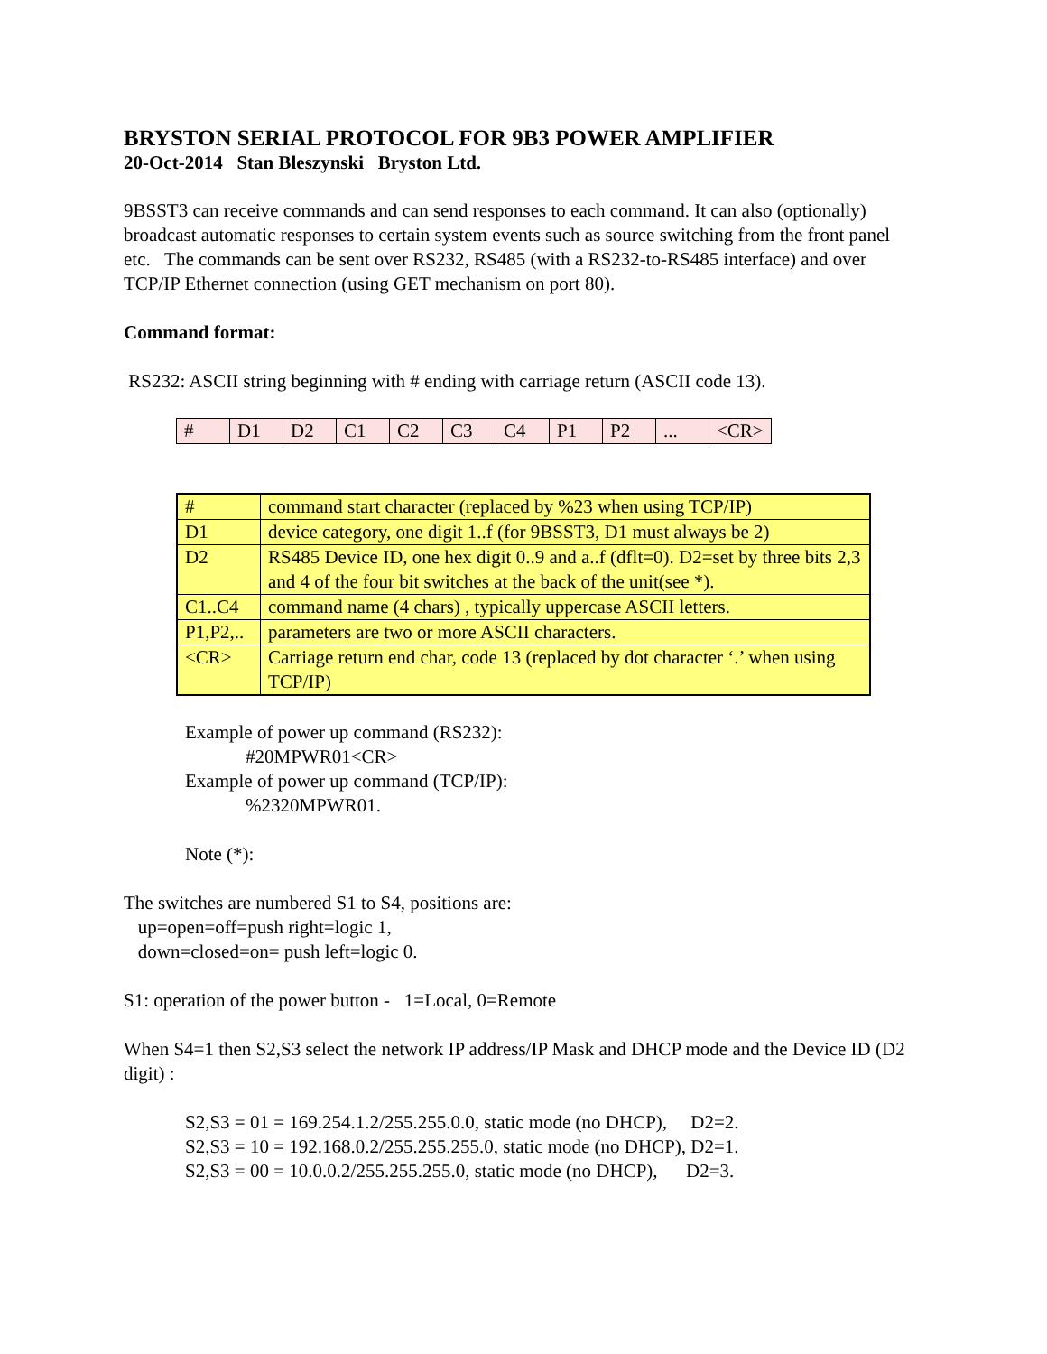BRYSTON SERIAL PROTOCOL FOR 9B3 POWER AMPLIFIER
20-Oct-2014 Stan Bleszynski Bryston Ltd.
9BSST3 can receive commands and can send responses to each command. It can also (optionally) broadcast automatic responses to certain system events such as source switching from the front panel etc. The commands can be sent over RS232, RS485 (with a RS232-to-RS485 interface) and over TCP/IP Ethernet connection (using GET mechanism on port 80).
Command format:
RS232: ASCII string beginning with # ending with carriage return (ASCII code 13).
| # | D1 | D2 | C1 | C2 | C3 | C4 | P1 | P2 | ... | <CR> |
| # | command start character (replaced by %23 when using TCP/IP) |
| D1 | device category, one digit 1..f (for 9BSST3, D1 must always be 2) |
| D2 | RS485 Device ID, one hex digit 0..9 and a..f (dflt=0). D2=set by three bits 2,3 and 4 of the four bit switches at the back of the unit(see *). |
| C1..C4 | command name (4 chars) , typically uppercase ASCII letters. |
| P1,P2,.. | parameters are two or more ASCII characters. |
| <CR> | Carriage return end char, code 13 (replaced by dot character ‘.’ when using TCP/IP) |
Example of power up command (RS232):
#20MPWR01<CR>
Example of power up command (TCP/IP):
%2320MPWR01.
Note (*):
The switches are numbered S1 to S4, positions are:
up=open=off=push right=logic 1,
down=closed=on= push left=logic 0.
S1: operation of the power button - 1=Local, 0=Remote
When S4=1 then S2,S3 select the network IP address/IP Mask and DHCP mode and the Device ID (D2 digit) :
S2,S3 = 01 = 169.254.1.2/255.255.0.0, static mode (no DHCP), D2=2.
S2,S3 = 10 = 192.168.0.2/255.255.255.0, static mode (no DHCP), D2=1.
S2,S3 = 00 = 10.0.0.2/255.255.255.0, static mode (no DHCP), D2=3.